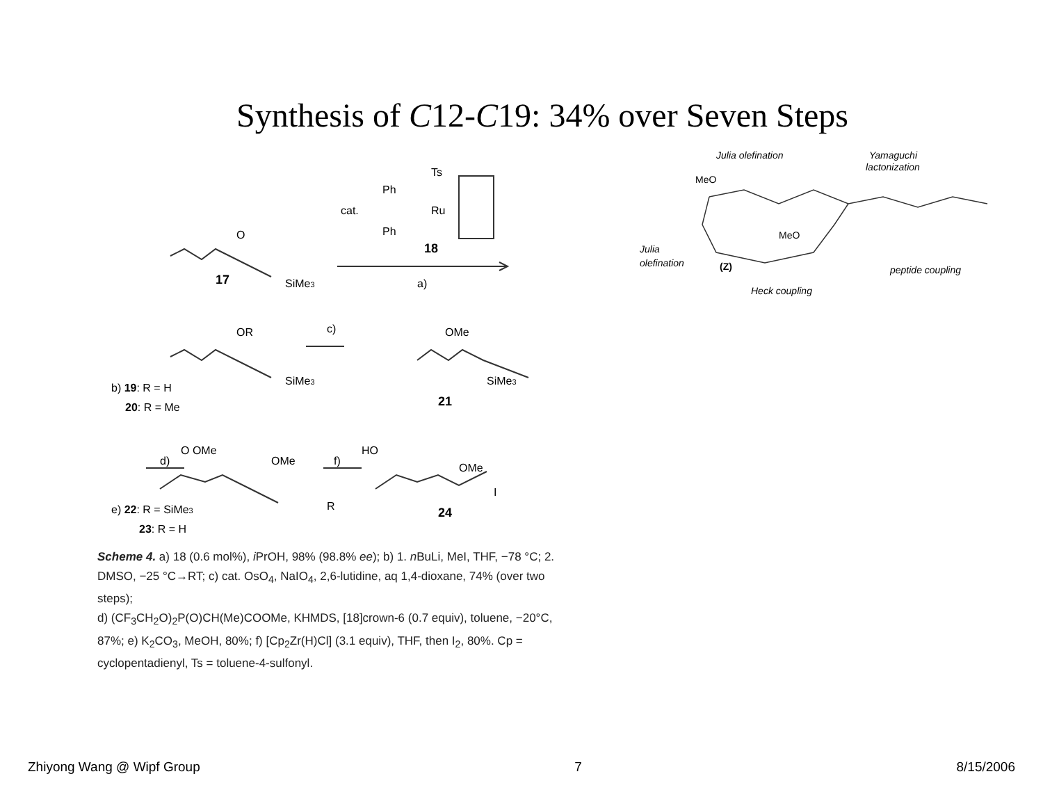Synthesis of C12-C19: 34% over Seven Steps
O
17
SiMe3
cat.
Ts
Ph
Ru
Ph
18
a)
OR
SiMe3
c)
OMe
SiMe3
21
b) 19: R = H
20: R = Me
O OMe
OMe
d)
f)
HO
OMe
I
R
24
e) 22: R = SiMe3
23: R = H
Scheme 4. a) 18 (0.6 mol%), i PrOH, 98% (98.8% ee); b) 1. n BuLi, MeI, THF, −78 °C; 2. DMSO, −25 °C→RT; c) cat. OsO<sub>4</sub>, NaIO<sub>4</sub>, 2,6-lutidine, aq 1,4-dioxane, 74% (over two steps);
d) (CF<sub>3</sub>CH<sub>2</sub>O)<sub>2</sub>P(O)CH(Me)COOMe, KHMDS, [18]crown-6 (0.7 equiv), toluene, −20°C, 87%; e) K<sub>2</sub>CO<sub>3</sub>, MeOH, 80%; f) [Cp<sub>2</sub>Zr(H)Cl] (3.1 equiv), THF, then I<sub>2</sub>, 80%. Cp = cyclopentadienyl, Ts = toluene-4-sulfonyl.
Julia olefination
Yamaguchi
lactonization
MeO
MeO
Julia
olefination
(Z)
peptide coupling
Heck coupling
Zhiyong Wang @ Wipf Group 7 8/15/2006